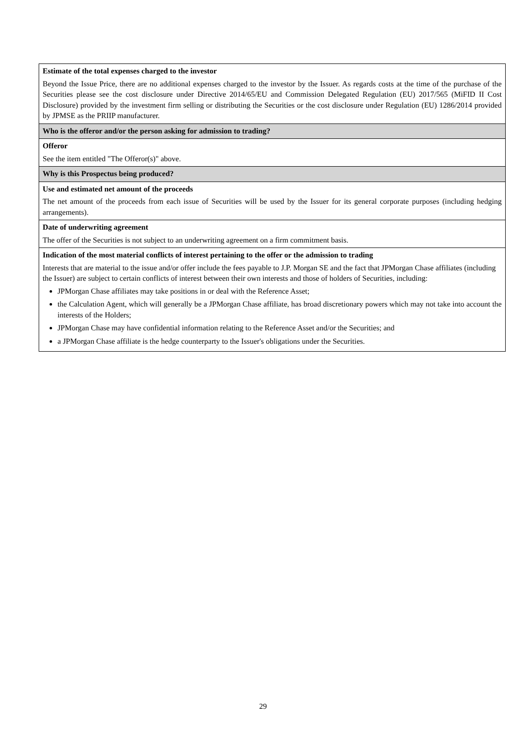| Estimate of the total expenses charged to the investor Beyond the Issue Price, there are no additional expenses charged to the investor by the Issuer. As regards costs at the time of the purchase of the Securities please see the cost disclosure under Directive 2014/65/EU and Commission Delegated Regulation (EU) 2017/565 (MiFID II Cost Disclosure) provided by the investment firm selling or distributing the Securities or the cost disclosure under Regulation (EU) 1286/2014 provided by JPMSE as the PRIIP manufacturer. |
| Who is the offeror and/or the person asking for admission to trading? |
| Offeror See the item entitled "The Offeror(s)" above. |
| Why is this Prospectus being produced? |
| Use and estimated net amount of the proceeds The net amount of the proceeds from each issue of Securities will be used by the Issuer for its general corporate purposes (including hedging arrangements). |
| Date of underwriting agreement The offer of the Securities is not subject to an underwriting agreement on a firm commitment basis. |
| Indication of the most material conflicts of interest pertaining to the offer or the admission to trading Interests that are material to the issue and/or offer include the fees payable to J.P. Morgan SE and the fact that JPMorgan Chase affiliates (including the Issuer) are subject to certain conflicts of interest between their own interests and those of holders of Securities, including: JPMorgan Chase affiliates may take positions in or deal with the Reference Asset; the Calculation Agent, which will generally be a JPMorgan Chase affiliate, has broad discretionary powers which may not take into account the interests of the Holders; JPMorgan Chase may have confidential information relating to the Reference Asset and/or the Securities; and a JPMorgan Chase affiliate is the hedge counterparty to the Issuer's obligations under the Securities. |
29